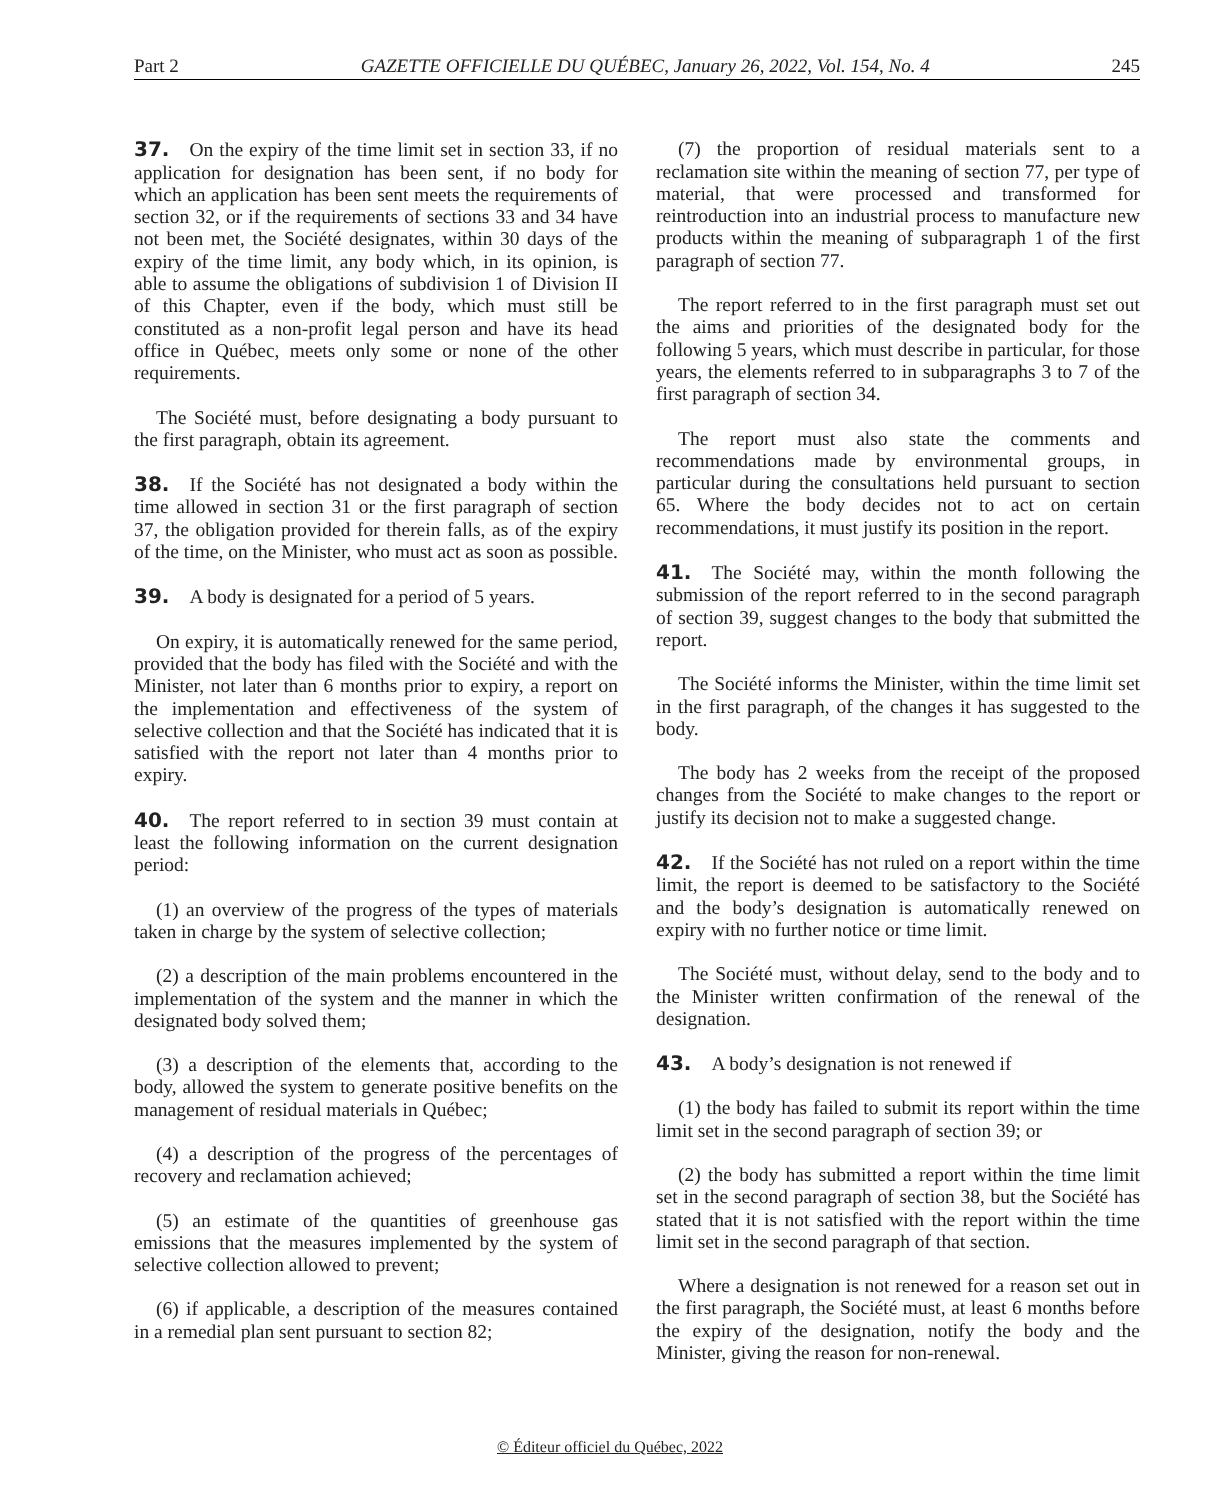Part 2 GAZETTE OFFICIELLE DU QUÉBEC, January 26, 2022, Vol. 154, No. 4 245
37. On the expiry of the time limit set in section 33, if no application for designation has been sent, if no body for which an application has been sent meets the requirements of section 32, or if the requirements of sections 33 and 34 have not been met, the Société designates, within 30 days of the expiry of the time limit, any body which, in its opinion, is able to assume the obligations of subdivision 1 of Division II of this Chapter, even if the body, which must still be constituted as a non-profit legal person and have its head office in Québec, meets only some or none of the other requirements.
The Société must, before designating a body pursuant to the first paragraph, obtain its agreement.
38. If the Société has not designated a body within the time allowed in section 31 or the first paragraph of section 37, the obligation provided for therein falls, as of the expiry of the time, on the Minister, who must act as soon as possible.
39. A body is designated for a period of 5 years.
On expiry, it is automatically renewed for the same period, provided that the body has filed with the Société and with the Minister, not later than 6 months prior to expiry, a report on the implementation and effectiveness of the system of selective collection and that the Société has indicated that it is satisfied with the report not later than 4 months prior to expiry.
40. The report referred to in section 39 must contain at least the following information on the current designation period:
(1) an overview of the progress of the types of materials taken in charge by the system of selective collection;
(2) a description of the main problems encountered in the implementation of the system and the manner in which the designated body solved them;
(3) a description of the elements that, according to the body, allowed the system to generate positive benefits on the management of residual materials in Québec;
(4) a description of the progress of the percentages of recovery and reclamation achieved;
(5) an estimate of the quantities of greenhouse gas emissions that the measures implemented by the system of selective collection allowed to prevent;
(6) if applicable, a description of the measures contained in a remedial plan sent pursuant to section 82;
(7) the proportion of residual materials sent to a reclamation site within the meaning of section 77, per type of material, that were processed and transformed for reintroduction into an industrial process to manufacture new products within the meaning of subparagraph 1 of the first paragraph of section 77.
The report referred to in the first paragraph must set out the aims and priorities of the designated body for the following 5 years, which must describe in particular, for those years, the elements referred to in subparagraphs 3 to 7 of the first paragraph of section 34.
The report must also state the comments and recommendations made by environmental groups, in particular during the consultations held pursuant to section 65. Where the body decides not to act on certain recommendations, it must justify its position in the report.
41. The Société may, within the month following the submission of the report referred to in the second paragraph of section 39, suggest changes to the body that submitted the report.
The Société informs the Minister, within the time limit set in the first paragraph, of the changes it has suggested to the body.
The body has 2 weeks from the receipt of the proposed changes from the Société to make changes to the report or justify its decision not to make a suggested change.
42. If the Société has not ruled on a report within the time limit, the report is deemed to be satisfactory to the Société and the body’s designation is automatically renewed on expiry with no further notice or time limit.
The Société must, without delay, send to the body and to the Minister written confirmation of the renewal of the designation.
43. A body’s designation is not renewed if
(1) the body has failed to submit its report within the time limit set in the second paragraph of section 39; or
(2) the body has submitted a report within the time limit set in the second paragraph of section 38, but the Société has stated that it is not satisfied with the report within the time limit set in the second paragraph of that section.
Where a designation is not renewed for a reason set out in the first paragraph, the Société must, at least 6 months before the expiry of the designation, notify the body and the Minister, giving the reason for non-renewal.
© Éditeur officiel du Québec, 2022